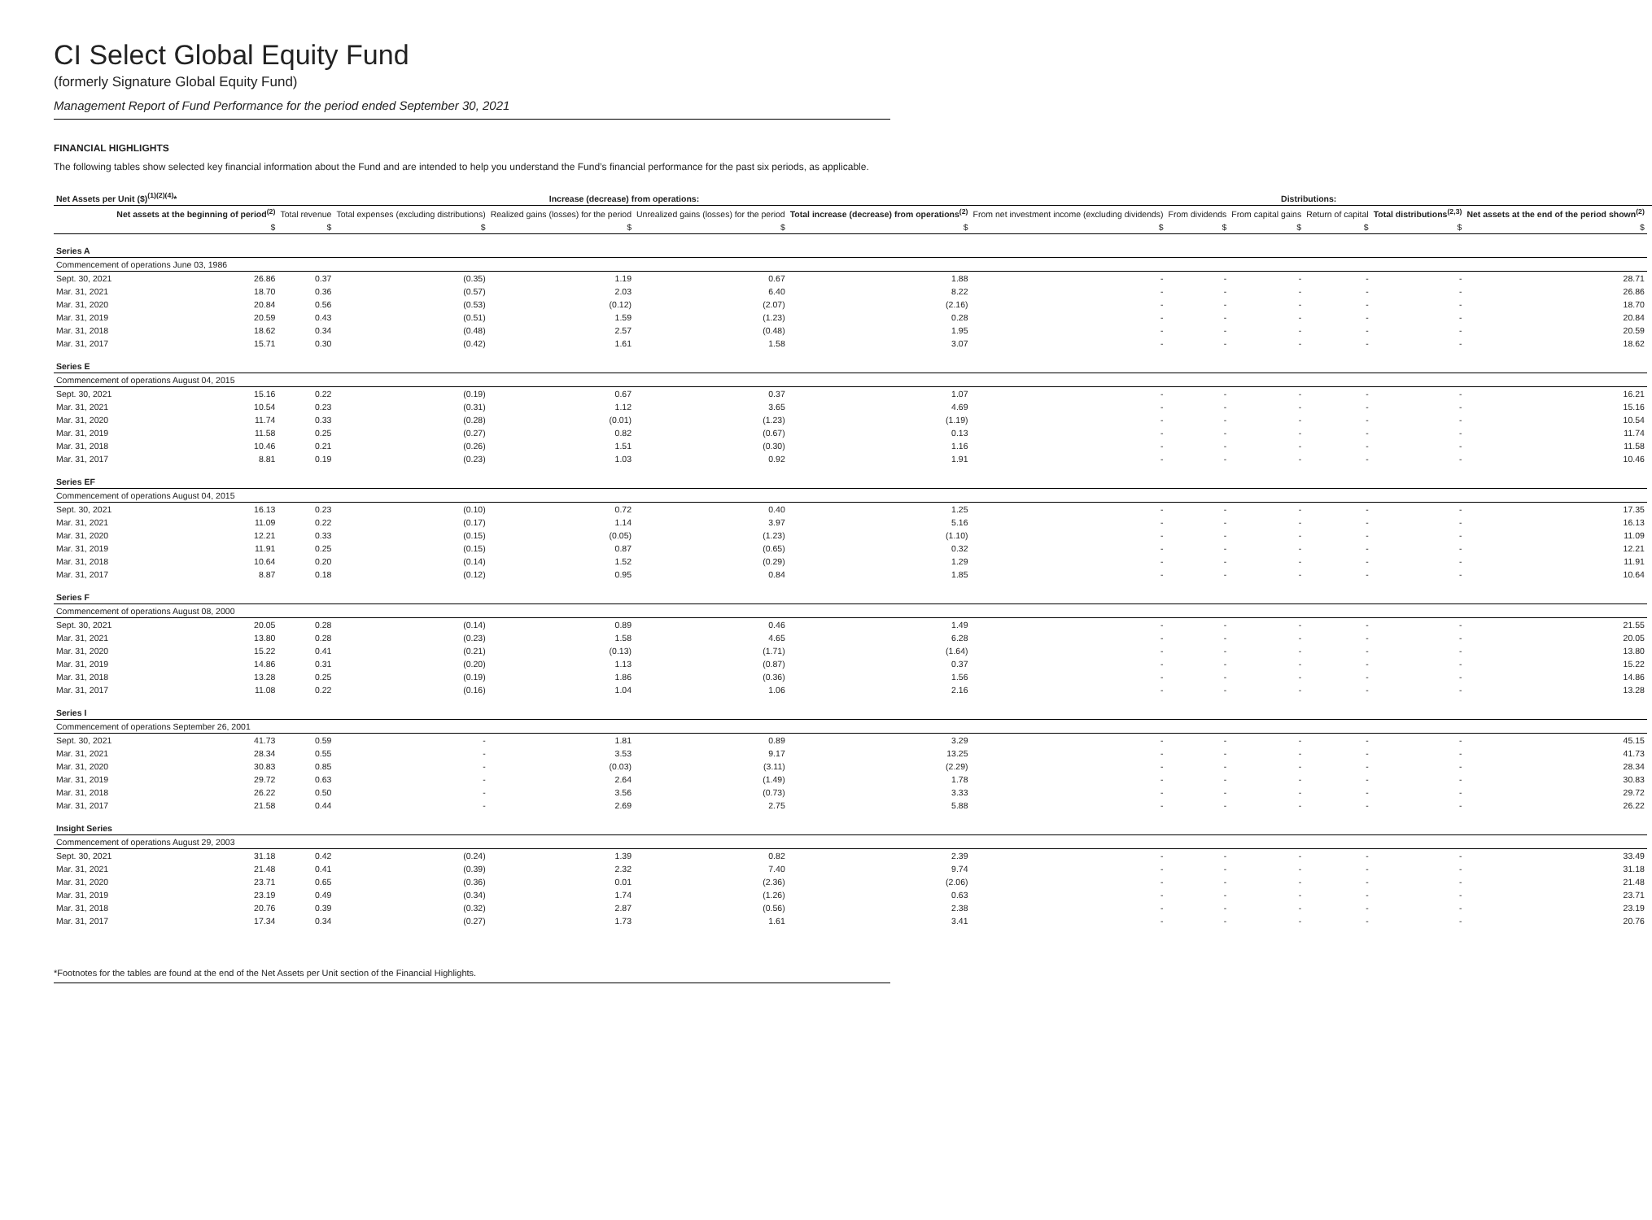CI Select Global Equity Fund
(formerly Signature Global Equity Fund)
Management Report of Fund Performance for the period ended September 30, 2021
FINANCIAL HIGHLIGHTS
The following tables show selected key financial information about the Fund and are intended to help you understand the Fund’s financial performance for the past six periods, as applicable.
| Net Assets per Unit ($)<sup>(1)(2)(4)</sup>* | | Increase (decrease) from operations: | | | | | Distributions: | | | | | | |
| --- | --- | --- | --- | --- | --- | --- | --- | --- | --- | --- | --- | --- | --- |
| | Net assets at the beginning of period<sup>(2)</sup> | Total revenue | Total expenses (excluding distributions) | Realized gains (losses) for the period | Unrealized gains (losses) for the period | Total increase (decrease) from operations<sup>(2)</sup> | From net investment income (excluding dividends) | From dividends | From capital gains | Return of capital | Total distributions<sup>(2,3)</sup> | Net assets at the end of the period shown<sup>(2)</sup> | |
| | $ | $ | $ | $ | $ | $ | $ | $ | $ | $ | $ | $ | |
| Series A | | | | | | | | | | | | | |
| Commencement of operations June 03, 1986 | | | | | | | | | | | | | |
| Sept. 30, 2021 | 26.86 | 0.37 | (0.35) | 1.19 | 0.67 | 1.88 | - | - | - | - | - | 28.71 | |
| Mar. 31, 2021 | 18.70 | 0.36 | (0.57) | 2.03 | 6.40 | 8.22 | - | - | - | - | - | 26.86 | |
| Mar. 31, 2020 | 20.84 | 0.56 | (0.53) | (0.12) | (2.07) | (2.16) | - | - | - | - | - | 18.70 | |
| Mar. 31, 2019 | 20.59 | 0.43 | (0.51) | 1.59 | (1.23) | 0.28 | - | - | - | - | - | 20.84 | |
| Mar. 31, 2018 | 18.62 | 0.34 | (0.48) | 2.57 | (0.48) | 1.95 | - | - | - | - | - | 20.59 | |
| Mar. 31, 2017 | 15.71 | 0.30 | (0.42) | 1.61 | 1.58 | 3.07 | - | - | - | - | - | 18.62 | |
| Series E | | | | | | | | | | | | | |
| Commencement of operations August 04, 2015 | | | | | | | | | | | | | |
| Sept. 30, 2021 | 15.16 | 0.22 | (0.19) | 0.67 | 0.37 | 1.07 | - | - | - | - | - | 16.21 | |
| Mar. 31, 2021 | 10.54 | 0.23 | (0.31) | 1.12 | 3.65 | 4.69 | - | - | - | - | - | 15.16 | |
| Mar. 31, 2020 | 11.74 | 0.33 | (0.28) | (0.01) | (1.23) | (1.19) | - | - | - | - | - | 10.54 | |
| Mar. 31, 2019 | 11.58 | 0.25 | (0.27) | 0.82 | (0.67) | 0.13 | - | - | - | - | - | 11.74 | |
| Mar. 31, 2018 | 10.46 | 0.21 | (0.26) | 1.51 | (0.30) | 1.16 | - | - | - | - | - | 11.58 | |
| Mar. 31, 2017 | 8.81 | 0.19 | (0.23) | 1.03 | 0.92 | 1.91 | - | - | - | - | - | 10.46 | |
| Series EF | | | | | | | | | | | | | |
| Commencement of operations August 04, 2015 | | | | | | | | | | | | | |
| Sept. 30, 2021 | 16.13 | 0.23 | (0.10) | 0.72 | 0.40 | 1.25 | - | - | - | - | - | 17.35 | |
| Mar. 31, 2021 | 11.09 | 0.22 | (0.17) | 1.14 | 3.97 | 5.16 | - | - | - | - | - | 16.13 | |
| Mar. 31, 2020 | 12.21 | 0.33 | (0.15) | (0.05) | (1.23) | (1.10) | - | - | - | - | - | 11.09 | |
| Mar. 31, 2019 | 11.91 | 0.25 | (0.15) | 0.87 | (0.65) | 0.32 | - | - | - | - | - | 12.21 | |
| Mar. 31, 2018 | 10.64 | 0.20 | (0.14) | 1.52 | (0.29) | 1.29 | - | - | - | - | - | 11.91 | |
| Mar. 31, 2017 | 8.87 | 0.18 | (0.12) | 0.95 | 0.84 | 1.85 | - | - | - | - | - | 10.64 | |
| Series F | | | | | | | | | | | | | |
| Commencement of operations August 08, 2000 | | | | | | | | | | | | | |
| Sept. 30, 2021 | 20.05 | 0.28 | (0.14) | 0.89 | 0.46 | 1.49 | - | - | - | - | - | 21.55 | |
| Mar. 31, 2021 | 13.80 | 0.28 | (0.23) | 1.58 | 4.65 | 6.28 | - | - | - | - | - | 20.05 | |
| Mar. 31, 2020 | 15.22 | 0.41 | (0.21) | (0.13) | (1.71) | (1.64) | - | - | - | - | - | 13.80 | |
| Mar. 31, 2019 | 14.86 | 0.31 | (0.20) | 1.13 | (0.87) | 0.37 | - | - | - | - | - | 15.22 | |
| Mar. 31, 2018 | 13.28 | 0.25 | (0.19) | 1.86 | (0.36) | 1.56 | - | - | - | - | - | 14.86 | |
| Mar. 31, 2017 | 11.08 | 0.22 | (0.16) | 1.04 | 1.06 | 2.16 | - | - | - | - | - | 13.28 | |
| Series I | | | | | | | | | | | | | |
| Commencement of operations September 26, 2001 | | | | | | | | | | | | | |
| Sept. 30, 2021 | 41.73 | 0.59 | - | 1.81 | 0.89 | 3.29 | - | - | - | - | - | 45.15 | |
| Mar. 31, 2021 | 28.34 | 0.55 | - | 3.53 | 9.17 | 13.25 | - | - | - | - | - | 41.73 | |
| Mar. 31, 2020 | 30.83 | 0.85 | - | (0.03) | (3.11) | (2.29) | - | - | - | - | - | 28.34 | |
| Mar. 31, 2019 | 29.72 | 0.63 | - | 2.64 | (1.49) | 1.78 | - | - | - | - | - | 30.83 | |
| Mar. 31, 2018 | 26.22 | 0.50 | - | 3.56 | (0.73) | 3.33 | - | - | - | - | - | 29.72 | |
| Mar. 31, 2017 | 21.58 | 0.44 | - | 2.69 | 2.75 | 5.88 | - | - | - | - | - | 26.22 | |
| Insight Series | | | | | | | | | | | | | |
| Commencement of operations August 29, 2003 | | | | | | | | | | | | | |
| Sept. 30, 2021 | 31.18 | 0.42 | (0.24) | 1.39 | 0.82 | 2.39 | - | - | - | - | - | 33.49 | |
| Mar. 31, 2021 | 21.48 | 0.41 | (0.39) | 2.32 | 7.40 | 9.74 | - | - | - | - | - | 31.18 | |
| Mar. 31, 2020 | 23.71 | 0.65 | (0.36) | 0.01 | (2.36) | (2.06) | - | - | - | - | - | 21.48 | |
| Mar. 31, 2019 | 23.19 | 0.49 | (0.34) | 1.74 | (1.26) | 0.63 | - | - | - | - | - | 23.71 | |
| Mar. 31, 2018 | 20.76 | 0.39 | (0.32) | 2.87 | (0.56) | 2.38 | - | - | - | - | - | 23.19 | |
| Mar. 31, 2017 | 17.34 | 0.34 | (0.27) | 1.73 | 1.61 | 3.41 | - | - | - | - | - | 20.76 | |
*Footnotes for the tables are found at the end of the Net Assets per Unit section of the Financial Highlights.